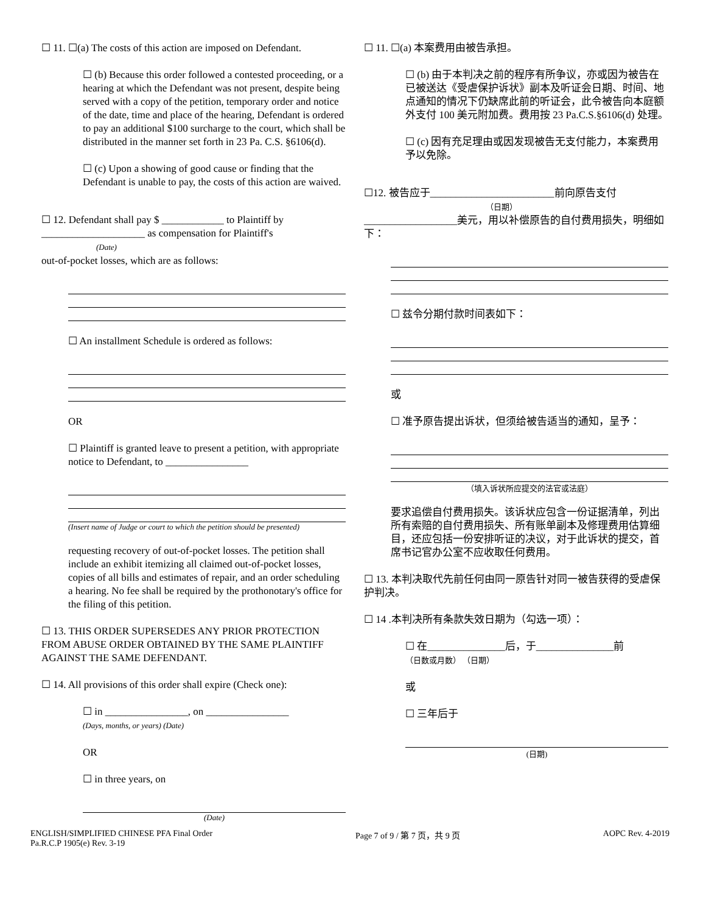☐ 11. ☐(a) The costs of this action are imposed on Defendant.
☐ (b) Because this order followed a contested proceeding, or a hearing at which the Defendant was not present, despite being served with a copy of the petition, temporary order and notice of the date, time and place of the hearing, Defendant is ordered to pay an additional $100 surcharge to the court, which shall be distributed in the manner set forth in 23 Pa. C.S. §6106(d).
☐ (c) Upon a showing of good cause or finding that the Defendant is unable to pay, the costs of this action are waived.
☐ 12. Defendant shall pay $ ____________ to Plaintiff by ____________________ as compensation for Plaintiff's
(Date)
out-of-pocket losses, which are as follows:
☐ An installment Schedule is ordered as follows:
OR
☐ Plaintiff is granted leave to present a petition, with appropriate notice to Defendant, to ________________
(Insert name of Judge or court to which the petition should be presented)
requesting recovery of out-of-pocket losses. The petition shall include an exhibit itemizing all claimed out-of-pocket losses, copies of all bills and estimates of repair, and an order scheduling a hearing. No fee shall be required by the prothonotary's office for the filing of this petition.
☐ 13. THIS ORDER SUPERSEDES ANY PRIOR PROTECTION FROM ABUSE ORDER OBTAINED BY THE SAME PLAINTIFF AGAINST THE SAME DEFENDANT.
☐ 14. All provisions of this order shall expire (Check one):
☐ in ________________, on ________________
(Days, months, or years) (Date)
OR
☐ in three years, on
(Date)
☐ 11. ☐(a) 本案费用由被告承担。
☐ (b) 由于本判决之前的程序有所争议，亦或因为被告在已被送达《受虐保护诉状》副本及听证会日期、时间、地点通知的情况下仍缺席此前的听证会，此令被告向本庭额外支付 100 美元附加费。费用按 23 Pa.C.S.§6106(d) 处理。
☐ (c) 因有充足理由或因发现被告无支付能力，本案费用予以免除。
☐12. 被告应于________________________前向原告支付
（日期）
__________________美元，用以补偿原告的自付费用损失，明细如下：
☐ 兹令分期付款时间表如下：
或
☐ 准予原告提出诉状，但须给被告适当的通知，呈予：
（填入诉状所应提交的法官或法庭）
要求追偿自付费用损失。该诉状应包含一份证据清单，列出所有索赔的自付费用损失、所有账单副本及修理费用估算细目，还应包括一份安排听证的决议，对于此诉状的提交，首席书记官办公室不应收取任何费用。
☐ 13. 本判决取代先前任何由同一原告针对同一被告获得的受虐保护判决。
☐ 14 .本判决所有条款失效日期为（勾选一项）：
☐ 在_______________后，于_______________前
（日数或月数） （日期）
或
☐ 三年后于
(日期)
ENGLISH/SIMPLIFIED CHINESE PFA Final Order
Pa.R.C.P 1905(e) Rev. 3-19
Page 7 of 9 / 第 7 页，共 9 页 AOPC Rev. 4-2019